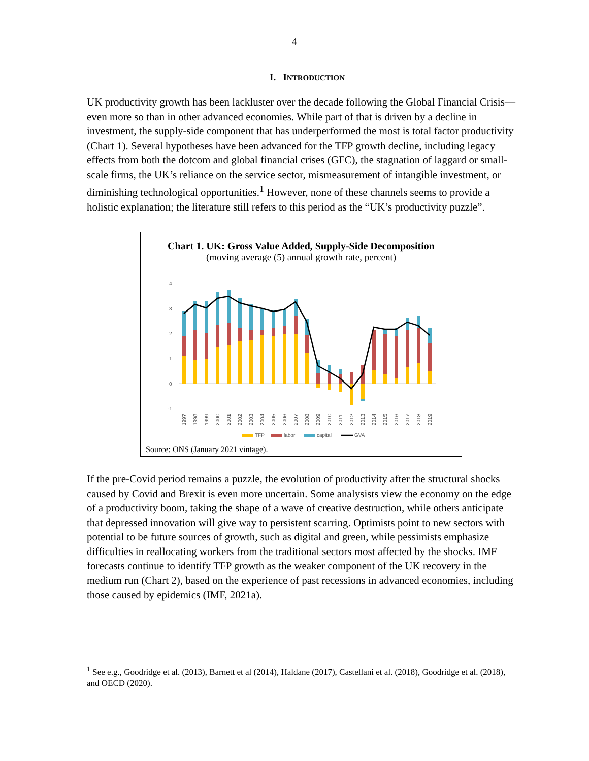4
I. INTRODUCTION
UK productivity growth has been lackluster over the decade following the Global Financial Crisis—even more so than in other advanced economies. While part of that is driven by a decline in investment, the supply-side component that has underperformed the most is total factor productivity (Chart 1). Several hypotheses have been advanced for the TFP growth decline, including legacy effects from both the dotcom and global financial crises (GFC), the stagnation of laggard or small-scale firms, the UK’s reliance on the service sector, mismeasurement of intangible investment, or diminishing technological opportunities.<sup>1</sup> However, none of these channels seems to provide a holistic explanation; the literature still refers to this period as the “UK’s productivity puzzle”.
Chart 1. UK: Gross Value Added, Supply-Side Decomposition
(moving average (5) annual growth rate, percent)
4
3
2
1
0
-1
1997
1998
1999
2000
2001
2002
2003
2004
2005
2006
2007
2008
2009
2010
2011
2012
2013
2014
2015
2016
2017
2018
2019
TFP
labor
capital
GVA
Source: ONS (January 2021 vintage).
If the pre-Covid period remains a puzzle, the evolution of productivity after the structural shocks caused by Covid and Brexit is even more uncertain. Some analysists view the economy on the edge of a productivity boom, taking the shape of a wave of creative destruction, while others anticipate that depressed innovation will give way to persistent scarring. Optimists point to new sectors with potential to be future sources of growth, such as digital and green, while pessimists emphasize difficulties in reallocating workers from the traditional sectors most affected by the shocks. IMF forecasts continue to identify TFP growth as the weaker component of the UK recovery in the medium run (Chart 2), based on the experience of past recessions in advanced economies, including those caused by epidemics (IMF, 2021a).
<sup>1</sup> See e.g., Goodridge et al. (2013), Barnett et al (2014), Haldane (2017), Castellani et al. (2018), Goodridge et al. (2018), and OECD (2020).